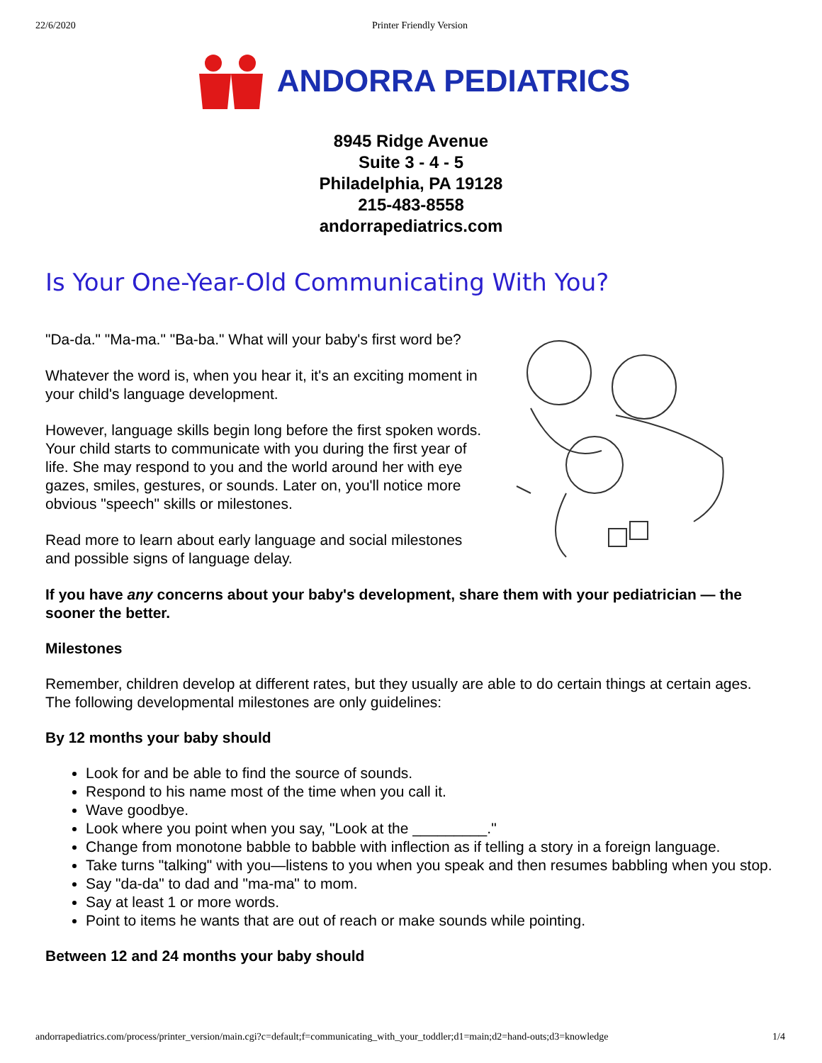22/6/2020 Printer Friendly Version
ANDORRA PEDIATRICS
8945 Ridge Avenue
Suite 3 - 4 - 5
Philadelphia, PA 19128
215-483-8558
andorrapediatrics.com
Is Your One-Year-Old Communicating With You?
"Da-da." "Ma-ma." "Ba-ba." What will your baby's first word be?
Whatever the word is, when you hear it, it's an exciting moment in your child's language development.
However, language skills begin long before the first spoken words. Your child starts to communicate with you during the first year of life. She may respond to you and the world around her with eye gazes, smiles, gestures, or sounds. Later on, you'll notice more obvious "speech" skills or milestones.
Read more to learn about early language and social milestones and possible signs of language delay.
If you have any concerns about your baby's development, share them with your pediatrician — the sooner the better.
Milestones
Remember, children develop at different rates, but they usually are able to do certain things at certain ages. The following developmental milestones are only guidelines:
By 12 months your baby should
Look for and be able to find the source of sounds.
Respond to his name most of the time when you call it.
Wave goodbye.
Look where you point when you say, "Look at the _________."
Change from monotone babble to babble with inflection as if telling a story in a foreign language.
Take turns "talking" with you—listens to you when you speak and then resumes babbling when you stop.
Say "da-da" to dad and "ma-ma" to mom.
Say at least 1 or more words.
Point to items he wants that are out of reach or make sounds while pointing.
Between 12 and 24 months your baby should
andorrapediatrics.com/process/printer_version/main.cgi?c=default;f=communicating_with_your_toddler;d1=main;d2=hand-outs;d3=knowledge 1/4